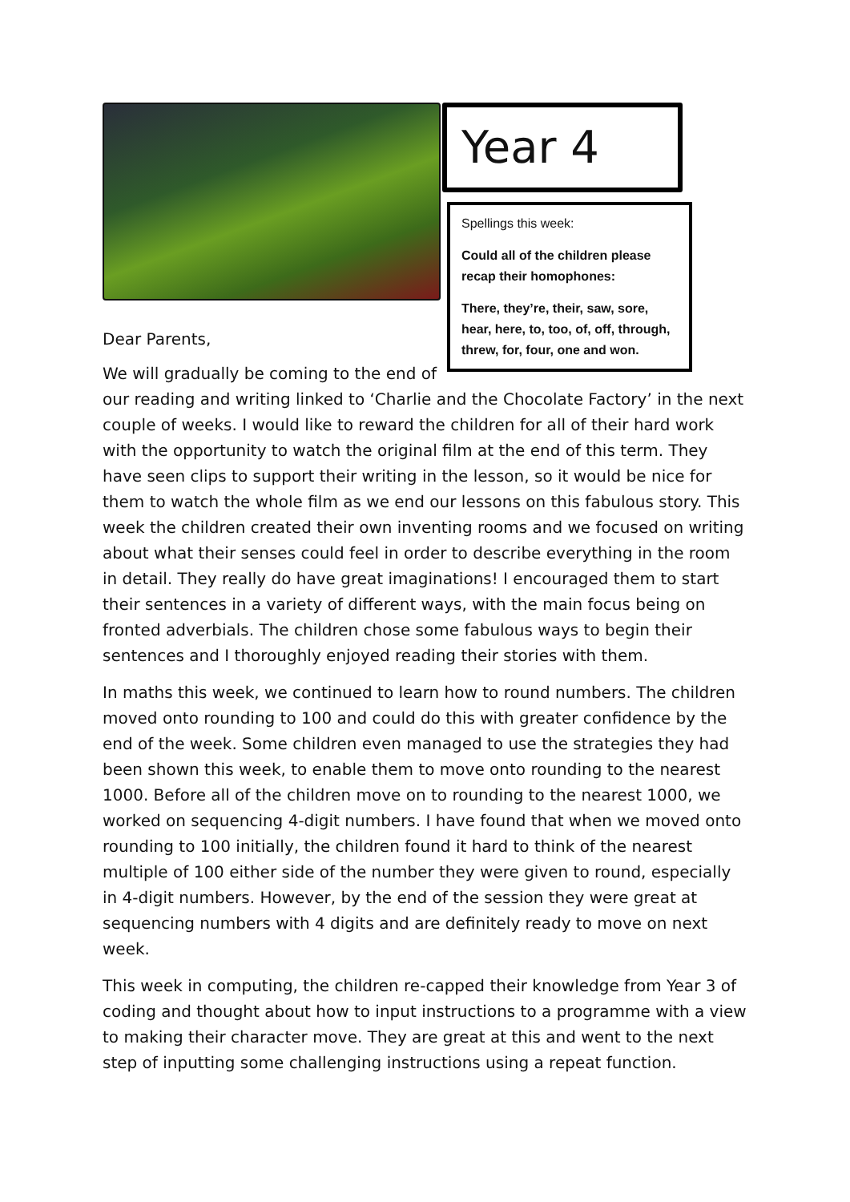Dear Parents,
Year 4
Spellings this week:
Could all of the children please recap their homophones:
There, they’re, their, saw, sore, hear, here, to, too, of, off, through, threw, for, four, one and won.
We will gradually be coming to the end of
our reading and writing linked to ‘Charlie and the Chocolate Factory’ in the next couple of weeks. I would like to reward the children for all of their hard work with the opportunity to watch the original film at the end of this term. They have seen clips to support their writing in the lesson, so it would be nice for them to watch the whole film as we end our lessons on this fabulous story. This week the children created their own inventing rooms and we focused on writing about what their senses could feel in order to describe everything in the room in detail. They really do have great imaginations! I encouraged them to start their sentences in a variety of different ways, with the main focus being on fronted adverbials. The children chose some fabulous ways to begin their sentences and I thoroughly enjoyed reading their stories with them.
In maths this week, we continued to learn how to round numbers. The children moved onto rounding to 100 and could do this with greater confidence by the end of the week. Some children even managed to use the strategies they had been shown this week, to enable them to move onto rounding to the nearest 1000. Before all of the children move on to rounding to the nearest 1000, we worked on sequencing 4-digit numbers. I have found that when we moved onto rounding to 100 initially, the children found it hard to think of the nearest multiple of 100 either side of the number they were given to round, especially in 4-digit numbers. However, by the end of the session they were great at sequencing numbers with 4 digits and are definitely ready to move on next week.
This week in computing, the children re-capped their knowledge from Year 3 of coding and thought about how to input instructions to a programme with a view to making their character move. They are great at this and went to the next step of inputting some challenging instructions using a repeat function.